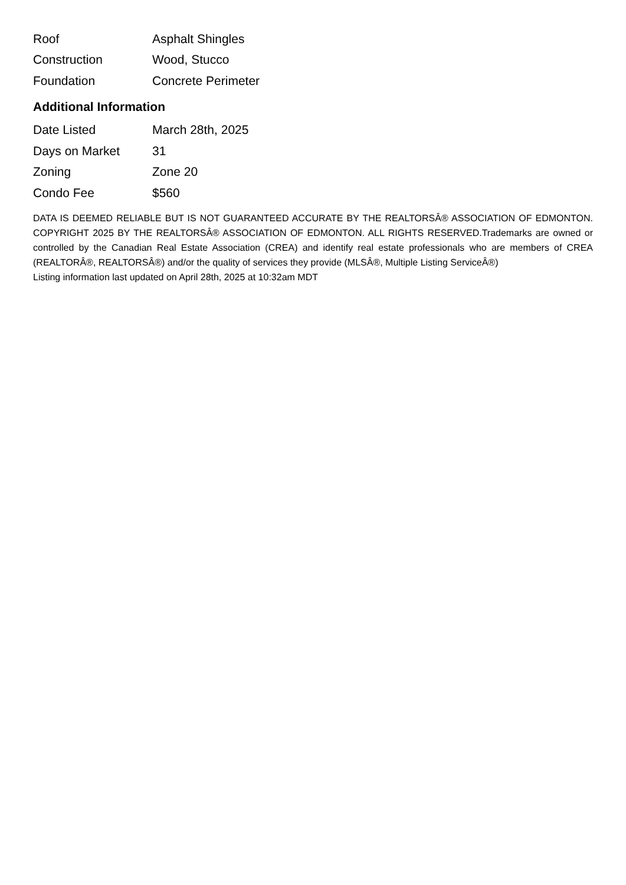| Roof | Asphalt Shingles |
| Construction | Wood, Stucco |
| Foundation | Concrete Perimeter |
Additional Information
| Date Listed | March 28th, 2025 |
| Days on Market | 31 |
| Zoning | Zone 20 |
| Condo Fee | $560 |
DATA IS DEEMED RELIABLE BUT IS NOT GUARANTEED ACCURATE BY THE REALTORSÂ® ASSOCIATION OF EDMONTON. COPYRIGHT 2025 BY THE REALTORSÂ® ASSOCIATION OF EDMONTON. ALL RIGHTS RESERVED.Trademarks are owned or controlled by the Canadian Real Estate Association (CREA) and identify real estate professionals who are members of CREA (REALTORÂ®, REALTORSÂ®) and/or the quality of services they provide (MLSÂ®, Multiple Listing ServiceÂ®)
Listing information last updated on April 28th, 2025 at 10:32am MDT